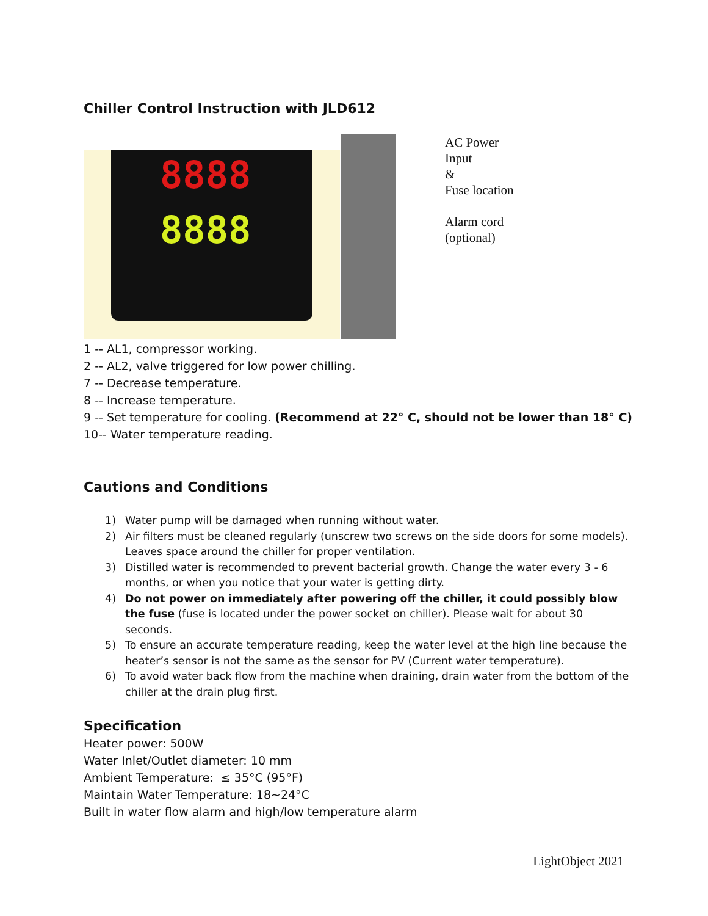Chiller Control Instruction with JLD612
8888
8888
AC Power
Input
&
Fuse location
Alarm cord
(optional)
1 -- AL1, compressor working.
2 -- AL2, valve triggered for low power chilling.
7 -- Decrease temperature.
8 -- Increase temperature.
9 -- Set temperature for cooling. (Recommend at 22° C, should not be lower than 18° C)
10-- Water temperature reading.
Cautions and Conditions
1) Water pump will be damaged when running without water.
2) Air filters must be cleaned regularly (unscrew two screws on the side doors for some models). Leaves space around the chiller for proper ventilation.
3) Distilled water is recommended to prevent bacterial growth. Change the water every 3 - 6 months, or when you notice that your water is getting dirty.
4) Do not power on immediately after powering off the chiller, it could possibly blow the fuse (fuse is located under the power socket on chiller). Please wait for about 30 seconds.
5) To ensure an accurate temperature reading, keep the water level at the high line because the heater’s sensor is not the same as the sensor for PV (Current water temperature).
6) To avoid water back flow from the machine when draining, drain water from the bottom of the chiller at the drain plug first.
Specification
Heater power: 500W
Water Inlet/Outlet diameter: 10 mm
Ambient Temperature: ≤ 35°C (95°F)
Maintain Water Temperature: 18~24°C
Built in water flow alarm and high/low temperature alarm
LightObject 2021